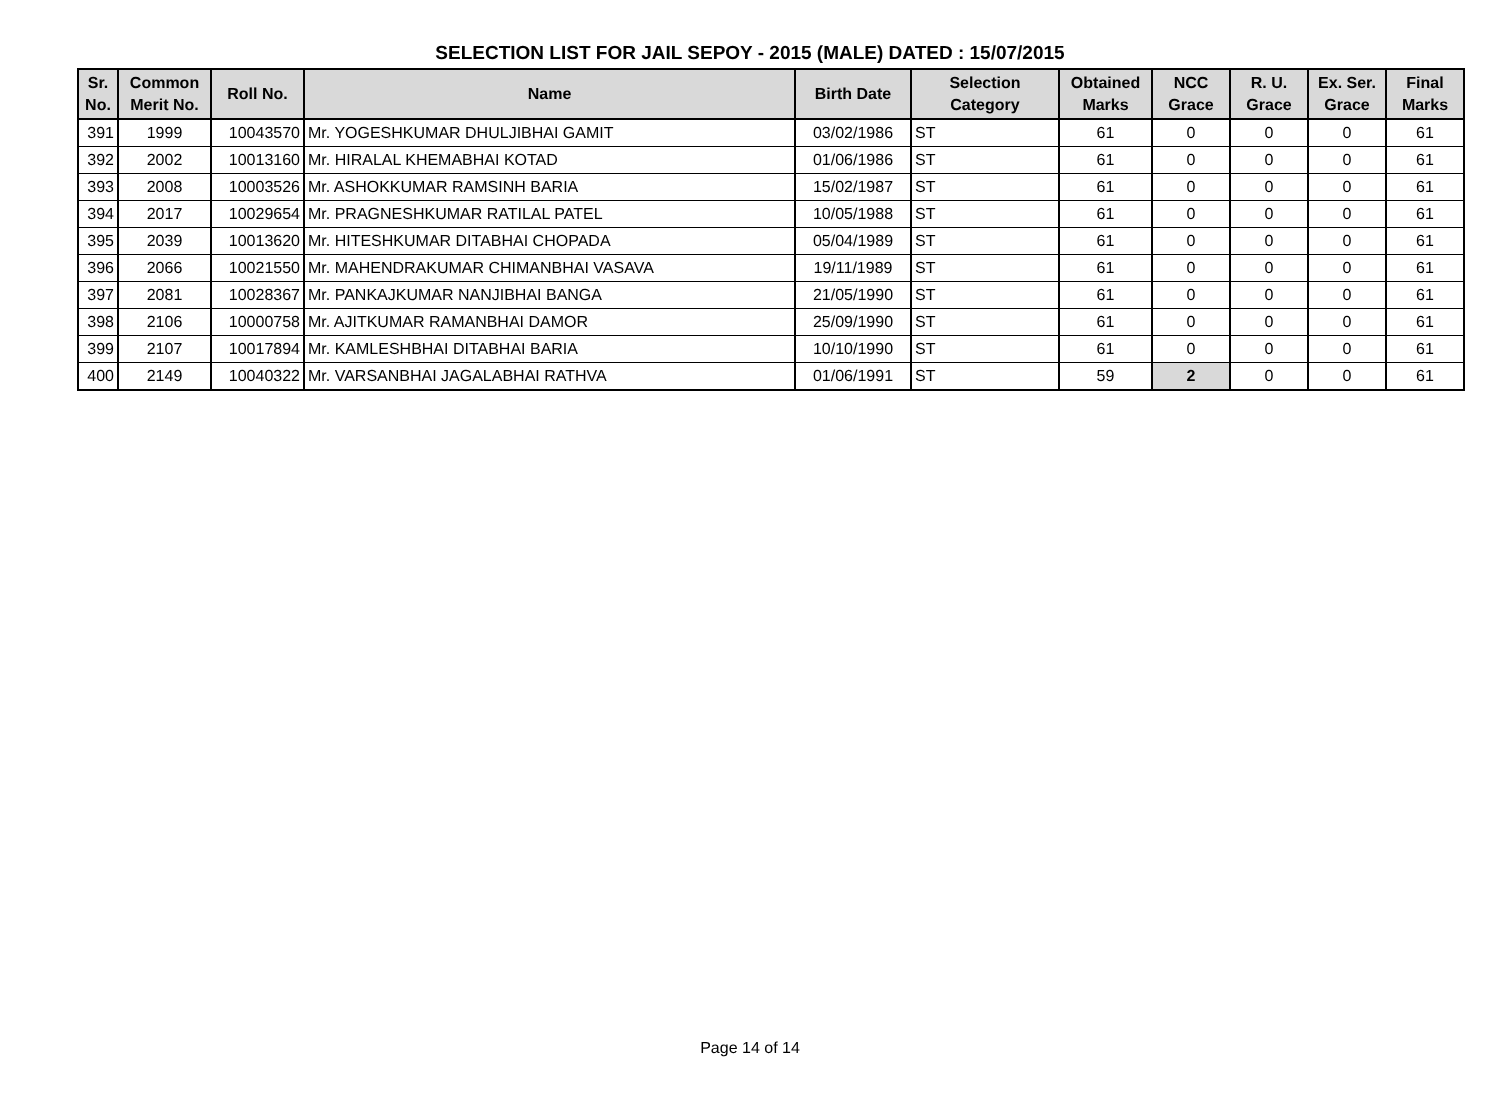SELECTION LIST FOR JAIL SEPOY - 2015 (MALE) DATED : 15/07/2015
| Sr. No. | Common Merit No. | Roll No. | Name | Birth Date | Selection Category | Obtained Marks | NCC Grace | R. U. Grace | Ex. Ser. Grace | Final Marks |
| --- | --- | --- | --- | --- | --- | --- | --- | --- | --- | --- |
| 391 | 1999 | 10043570 | Mr. YOGESHKUMAR DHULJIBHAI GAMIT | 03/02/1986 | ST | 61 | 0 | 0 | 0 | 61 |
| 392 | 2002 | 10013160 | Mr. HIRALAL KHEMABHAI KOTAD | 01/06/1986 | ST | 61 | 0 | 0 | 0 | 61 |
| 393 | 2008 | 10003526 | Mr. ASHOKKUMAR RAMSINH BARIA | 15/02/1987 | ST | 61 | 0 | 0 | 0 | 61 |
| 394 | 2017 | 10029654 | Mr. PRAGNESHKUMAR RATILAL PATEL | 10/05/1988 | ST | 61 | 0 | 0 | 0 | 61 |
| 395 | 2039 | 10013620 | Mr. HITESHKUMAR DITABHAI CHOPADA | 05/04/1989 | ST | 61 | 0 | 0 | 0 | 61 |
| 396 | 2066 | 10021550 | Mr. MAHENDRAKUMAR CHIMANBHAI VASAVA | 19/11/1989 | ST | 61 | 0 | 0 | 0 | 61 |
| 397 | 2081 | 10028367 | Mr. PANKAJKUMAR NANJIBHAI BANGA | 21/05/1990 | ST | 61 | 0 | 0 | 0 | 61 |
| 398 | 2106 | 10000758 | Mr. AJITKUMAR RAMANBHAI DAMOR | 25/09/1990 | ST | 61 | 0 | 0 | 0 | 61 |
| 399 | 2107 | 10017894 | Mr. KAMLESHBHAI DITABHAI BARIA | 10/10/1990 | ST | 61 | 0 | 0 | 0 | 61 |
| 400 | 2149 | 10040322 | Mr. VARSANBHAI JAGALABHAI RATHVA | 01/06/1991 | ST | 59 | 2 | 0 | 0 | 61 |
Page 14 of 14